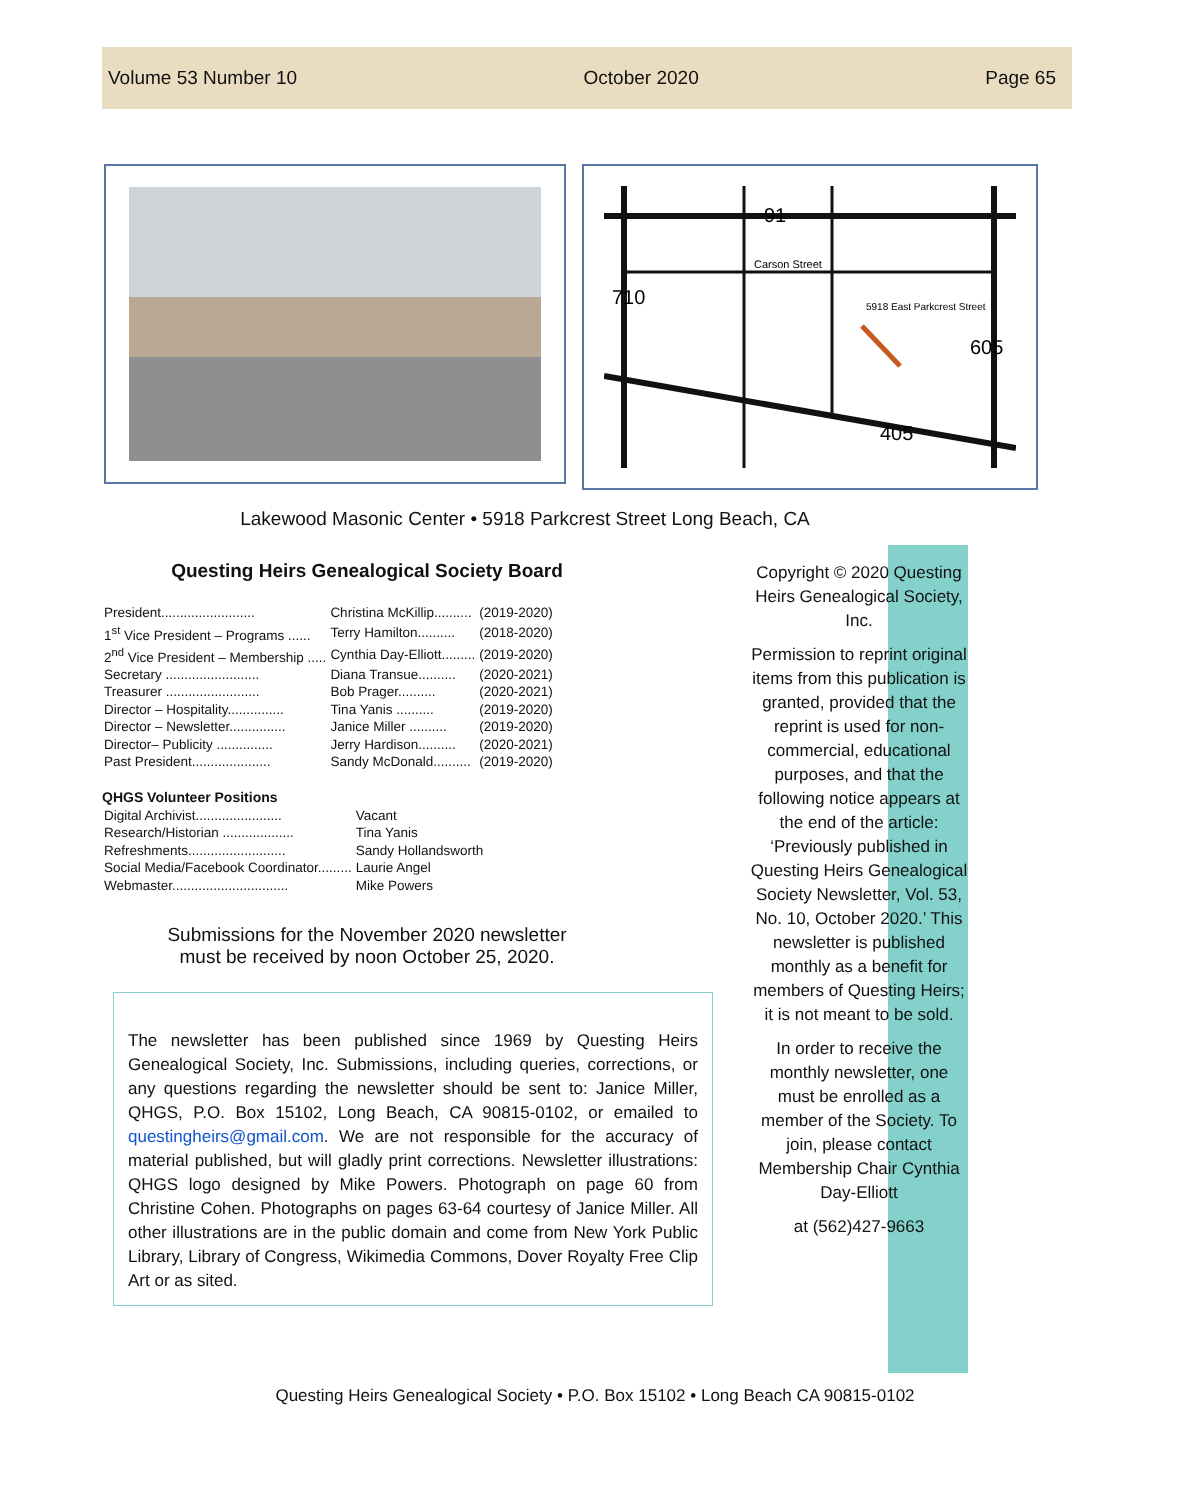Volume 53 Number 10 October 2020 Page 65
91
Carson Street
710
605
405
5918 East Parkcrest Street
Lakewood Masonic Center • 5918 Parkcrest Street Long Beach, CA
Questing Heirs Genealogical Society Board
| President......................... | Christina McKillip.......... | (2019-2020) |
| 1<sup>st</sup> Vice President – Programs ...... | Terry Hamilton.......... | (2018-2020) |
| 2<sup>nd</sup> Vice President – Membership ..... | Cynthia Day-Elliott......... | (2019-2020) |
| Secretary ......................... | Diana Transue.......... | (2020-2021) |
| Treasurer ......................... | Bob Prager.......... | (2020-2021) |
| Director – Hospitality............... | Tina Yanis .......... | (2019-2020) |
| Director – Newsletter............... | Janice Miller .......... | (2019-2020) |
| Director– Publicity ............... | Jerry Hardison.......... | (2020-2021) |
| Past President..................... | Sandy McDonald.......... | (2019-2020) |
QHGS Volunteer Positions
| Digital Archivist....................... | Vacant |
| Research/Historian ................... | Tina Yanis |
| Refreshments.......................... | Sandy Hollandsworth |
| Social Media/Facebook Coordinator......... | Laurie Angel |
| Webmaster............................... | Mike Powers |
Submissions for the November 2020 newsletter
must be received by noon October 25, 2020.
The newsletter has been published since 1969 by Questing Heirs Genealogical Society, Inc. Submissions, including queries, corrections, or any questions regarding the newsletter should be sent to: Janice Miller, QHGS, P.O. Box 15102, Long Beach, CA 90815-0102, or emailed to questingheirs@gmail.com. We are not responsible for the accuracy of material published, but will gladly print corrections. Newsletter illustrations: QHGS logo designed by Mike Powers. Photograph on page 60 from Christine Cohen. Photographs on pages 63-64 courtesy of Janice Miller. All other illustrations are in the public domain and come from New York Public Library, Library of Congress, Wikimedia Commons, Dover Royalty Free Clip Art or as sited.
Copyright © 2020 Questing Heirs Genealogical Society, Inc.
Permission to reprint original items from this publication is granted, provided that the reprint is used for non-commercial, educational purposes, and that the following notice appears at the end of the article: ‘Previously published in Questing Heirs Genealogical Society Newsletter, Vol. 53, No. 10, October 2020.’ This newsletter is published monthly as a benefit for members of Questing Heirs; it is not meant to be sold.
In order to receive the monthly newsletter, one must be enrolled as a member of the Society. To join, please contact Membership Chair Cynthia Day-Elliott
at (562)427-9663
Questing Heirs Genealogical Society • P.O. Box 15102 • Long Beach CA 90815-0102